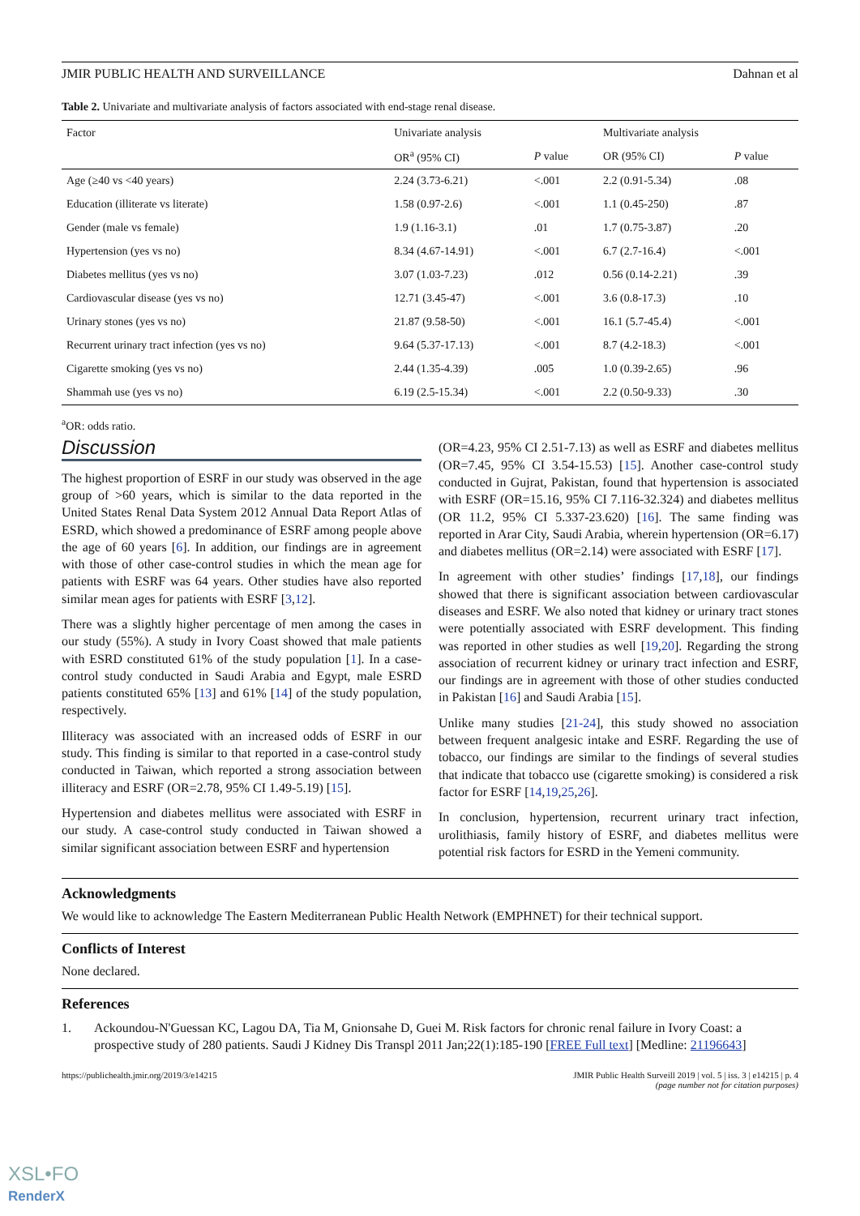JMIR PUBLIC HEALTH AND SURVEILLANCE Dahnan et al
Table 2. Univariate and multivariate analysis of factors associated with end-stage renal disease.
| Factor | Univariate analysis | | Multivariate analysis | |
| --- | --- | --- | --- | --- |
| | OR<sup>a</sup> (95% CI) | P value | OR (95% CI) | P value |
| Age (≥40 vs <40 years) | 2.24 (3.73-6.21) | <.001 | 2.2 (0.91-5.34) | .08 |
| Education (illiterate vs literate) | 1.58 (0.97-2.6) | <.001 | 1.1 (0.45-250) | .87 |
| Gender (male vs female) | 1.9 (1.16-3.1) | .01 | 1.7 (0.75-3.87) | .20 |
| Hypertension (yes vs no) | 8.34 (4.67-14.91) | <.001 | 6.7 (2.7-16.4) | <.001 |
| Diabetes mellitus (yes vs no) | 3.07 (1.03-7.23) | .012 | 0.56 (0.14-2.21) | .39 |
| Cardiovascular disease (yes vs no) | 12.71 (3.45-47) | <.001 | 3.6 (0.8-17.3) | .10 |
| Urinary stones (yes vs no) | 21.87 (9.58-50) | <.001 | 16.1 (5.7-45.4) | <.001 |
| Recurrent urinary tract infection (yes vs no) | 9.64 (5.37-17.13) | <.001 | 8.7 (4.2-18.3) | <.001 |
| Cigarette smoking (yes vs no) | 2.44 (1.35-4.39) | .005 | 1.0 (0.39-2.65) | .96 |
| Shammah use (yes vs no) | 6.19 (2.5-15.34) | <.001 | 2.2 (0.50-9.33) | .30 |
<sup>a</sup> OR: odds ratio.
Discussion
The highest proportion of ESRF in our study was observed in the age group of >60 years, which is similar to the data reported in the United States Renal Data System 2012 Annual Data Report Atlas of ESRD, which showed a predominance of ESRF among people above the age of 60 years [6]. In addition, our findings are in agreement with those of other case-control studies in which the mean age for patients with ESRF was 64 years. Other studies have also reported similar mean ages for patients with ESRF [3,12].
There was a slightly higher percentage of men among the cases in our study (55%). A study in Ivory Coast showed that male patients with ESRD constituted 61% of the study population [1]. In a case-control study conducted in Saudi Arabia and Egypt, male ESRD patients constituted 65% [13] and 61% [14] of the study population, respectively.
Illiteracy was associated with an increased odds of ESRF in our study. This finding is similar to that reported in a case-control study conducted in Taiwan, which reported a strong association between illiteracy and ESRF (OR=2.78, 95% CI 1.49-5.19) [15].
Hypertension and diabetes mellitus were associated with ESRF in our study. A case-control study conducted in Taiwan showed a similar significant association between ESRF and hypertension
(OR=4.23, 95% CI 2.51-7.13) as well as ESRF and diabetes mellitus (OR=7.45, 95% CI 3.54-15.53) [15]. Another case-control study conducted in Gujrat, Pakistan, found that hypertension is associated with ESRF (OR=15.16, 95% CI 7.116-32.324) and diabetes mellitus (OR 11.2, 95% CI 5.337-23.620) [16]. The same finding was reported in Arar City, Saudi Arabia, wherein hypertension (OR=6.17) and diabetes mellitus (OR=2.14) were associated with ESRF [17].
In agreement with other studies’ findings [17,18], our findings showed that there is significant association between cardiovascular diseases and ESRF. We also noted that kidney or urinary tract stones were potentially associated with ESRF development. This finding was reported in other studies as well [19,20]. Regarding the strong association of recurrent kidney or urinary tract infection and ESRF, our findings are in agreement with those of other studies conducted in Pakistan [16] and Saudi Arabia [15].
Unlike many studies [21-24], this study showed no association between frequent analgesic intake and ESRF. Regarding the use of tobacco, our findings are similar to the findings of several studies that indicate that tobacco use (cigarette smoking) is considered a risk factor for ESRF [14,19,25,26].
In conclusion, hypertension, recurrent urinary tract infection, urolithiasis, family history of ESRF, and diabetes mellitus were potential risk factors for ESRD in the Yemeni community.
Acknowledgments
We would like to acknowledge The Eastern Mediterranean Public Health Network (EMPHNET) for their technical support.
Conflicts of Interest
None declared.
References
1. Ackoundou-N'Guessan KC, Lagou DA, Tia M, Gnionsahe D, Guei M. Risk factors for chronic renal failure in Ivory Coast: a prospective study of 280 patients. Saudi J Kidney Dis Transpl 2011 Jan;22(1):185-190 [FREE Full text] [Medline: 21196643]
https://publichealth.jmir.org/2019/3/e14215 JMIR Public Health Surveill 2019 | vol. 5 | iss. 3 | e14215 | p. 4
(page number not for citation purposes)
XSL•FO
RenderX